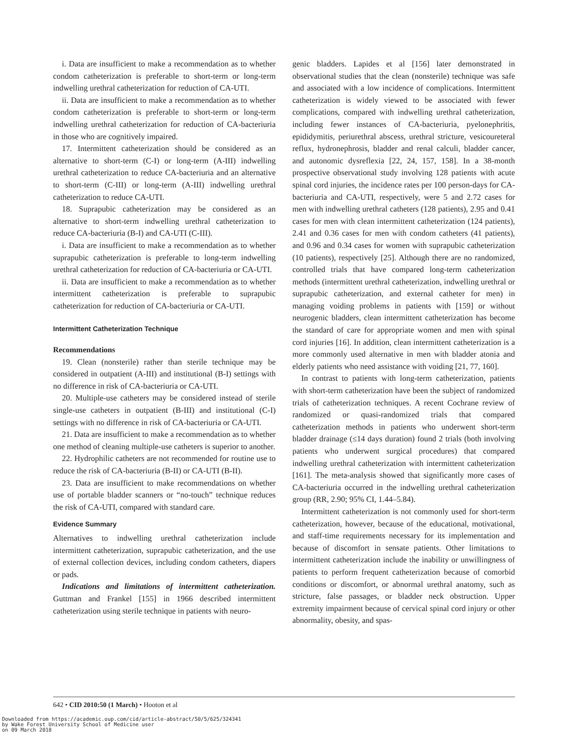i. Data are insufficient to make a recommendation as to whether condom catheterization is preferable to short-term or long-term indwelling urethral catheterization for reduction of CA-UTI.
ii. Data are insufficient to make a recommendation as to whether condom catheterization is preferable to short-term or long-term indwelling urethral catheterization for reduction of CA-bacteriuria in those who are cognitively impaired.
17. Intermittent catheterization should be considered as an alternative to short-term (C-I) or long-term (A-III) indwelling urethral catheterization to reduce CA-bacteriuria and an alternative to short-term (C-III) or long-term (A-III) indwelling urethral catheterization to reduce CA-UTI.
18. Suprapubic catheterization may be considered as an alternative to short-term indwelling urethral catheterization to reduce CA-bacteriuria (B-I) and CA-UTI (C-III).
i. Data are insufficient to make a recommendation as to whether suprapubic catheterization is preferable to long-term indwelling urethral catheterization for reduction of CA-bacteriuria or CA-UTI.
ii. Data are insufficient to make a recommendation as to whether intermittent catheterization is preferable to suprapubic catheterization for reduction of CA-bacteriuria or CA-UTI.
Intermittent Catheterization Technique
Recommendations
19. Clean (nonsterile) rather than sterile technique may be considered in outpatient (A-III) and institutional (B-I) settings with no difference in risk of CA-bacteriuria or CA-UTI.
20. Multiple-use catheters may be considered instead of sterile single-use catheters in outpatient (B-III) and institutional (C-I) settings with no difference in risk of CA-bacteriuria or CA-UTI.
21. Data are insufficient to make a recommendation as to whether one method of cleaning multiple-use catheters is superior to another.
22. Hydrophilic catheters are not recommended for routine use to reduce the risk of CA-bacteriuria (B-II) or CA-UTI (B-II).
23. Data are insufficient to make recommendations on whether use of portable bladder scanners or “no-touch” technique reduces the risk of CA-UTI, compared with standard care.
Evidence Summary
Alternatives to indwelling urethral catheterization include intermittent catheterization, suprapubic catheterization, and the use of external collection devices, including condom catheters, diapers or pads.
Indications and limitations of intermittent catheterization. Guttman and Frankel [155] in 1966 described intermittent catheterization using sterile technique in patients with neuro-
genic bladders. Lapides et al [156] later demonstrated in observational studies that the clean (nonsterile) technique was safe and associated with a low incidence of complications. Intermittent catheterization is widely viewed to be associated with fewer complications, compared with indwelling urethral catheterization, including fewer instances of CA-bacteriuria, pyelonephritis, epididymitis, periurethral abscess, urethral stricture, vesicoureteral reflux, hydronephrosis, bladder and renal calculi, bladder cancer, and autonomic dysreflexia [22, 24, 157, 158]. In a 38-month prospective observational study involving 128 patients with acute spinal cord injuries, the incidence rates per 100 person-days for CA-bacteriuria and CA-UTI, respectively, were 5 and 2.72 cases for men with indwelling urethral catheters (128 patients), 2.95 and 0.41 cases for men with clean intermittent catheterization (124 patients), 2.41 and 0.36 cases for men with condom catheters (41 patients), and 0.96 and 0.34 cases for women with suprapubic catheterization (10 patients), respectively [25]. Although there are no randomized, controlled trials that have compared long-term catheterization methods (intermittent urethral catheterization, indwelling urethral or suprapubic catheterization, and external catheter for men) in managing voiding problems in patients with [159] or without neurogenic bladders, clean intermittent catheterization has become the standard of care for appropriate women and men with spinal cord injuries [16]. In addition, clean intermittent catheterization is a more commonly used alternative in men with bladder atonia and elderly patients who need assistance with voiding [21, 77, 160].
In contrast to patients with long-term catheterization, patients with short-term catheterization have been the subject of randomized trials of catheterization techniques. A recent Cochrane review of randomized or quasi-randomized trials that compared catheterization methods in patients who underwent short-term bladder drainage (≤14 days duration) found 2 trials (both involving patients who underwent surgical procedures) that compared indwelling urethral catheterization with intermittent catheterization [161]. The meta-analysis showed that significantly more cases of CA-bacteriuria occurred in the indwelling urethral catheterization group (RR, 2.90; 95% CI, 1.44–5.84).
Intermittent catheterization is not commonly used for short-term catheterization, however, because of the educational, motivational, and staff-time requirements necessary for its implementation and because of discomfort in sensate patients. Other limitations to intermittent catheterization include the inability or unwillingness of patients to perform frequent catheterization because of comorbid conditions or discomfort, or abnormal urethral anatomy, such as stricture, false passages, or bladder neck obstruction. Upper extremity impairment because of cervical spinal cord injury or other abnormality, obesity, and spas-
642 • CID 2010:50 (1 March) • Hooton et al
Downloaded from https://academic.oup.com/cid/article-abstract/50/5/625/324341
by Wake Forest University School of Medicine user
on 09 March 2018